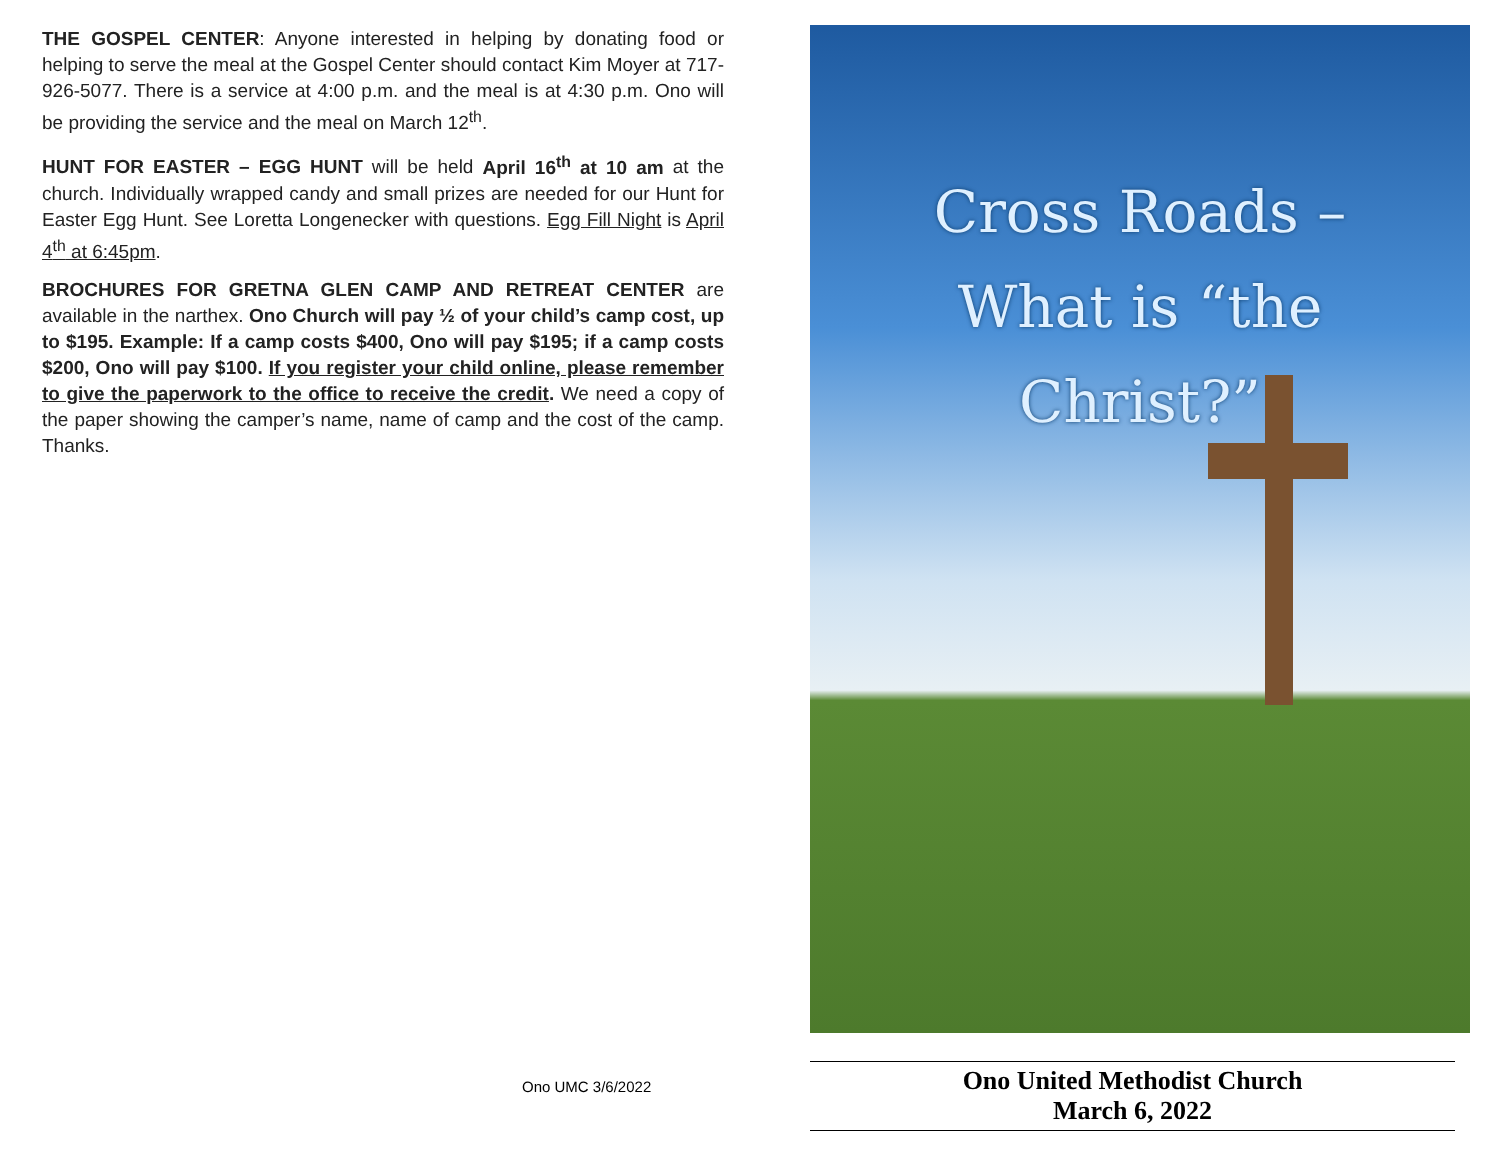THE GOSPEL CENTER: Anyone interested in helping by donating food or helping to serve the meal at the Gospel Center should contact Kim Moyer at 717-926-5077. There is a service at 4:00 p.m. and the meal is at 4:30 p.m. Ono will be providing the service and the meal on March 12<sup>th</sup>.
HUNT FOR EASTER – EGG HUNT will be held April 16<sup>th</sup> at 10 am at the church. Individually wrapped candy and small prizes are needed for our Hunt for Easter Egg Hunt. See Loretta Longenecker with questions. Egg Fill Night is April 4<sup>th</sup> at 6:45pm.
BROCHURES FOR GRETNA GLEN CAMP AND RETREAT CENTER are available in the narthex. Ono Church will pay ½ of your child’s camp cost, up to $195. Example: If a camp costs $400, Ono will pay $195; if a camp costs $200, Ono will pay $100. If you register your child online, please remember to give the paperwork to the office to receive the credit. We need a copy of the paper showing the camper’s name, name of camp and the cost of the camp. Thanks.
Ono UMC 3/6/2022
Cross Roads –
What is “the
Christ?”
Ono United Methodist Church
March 6, 2022